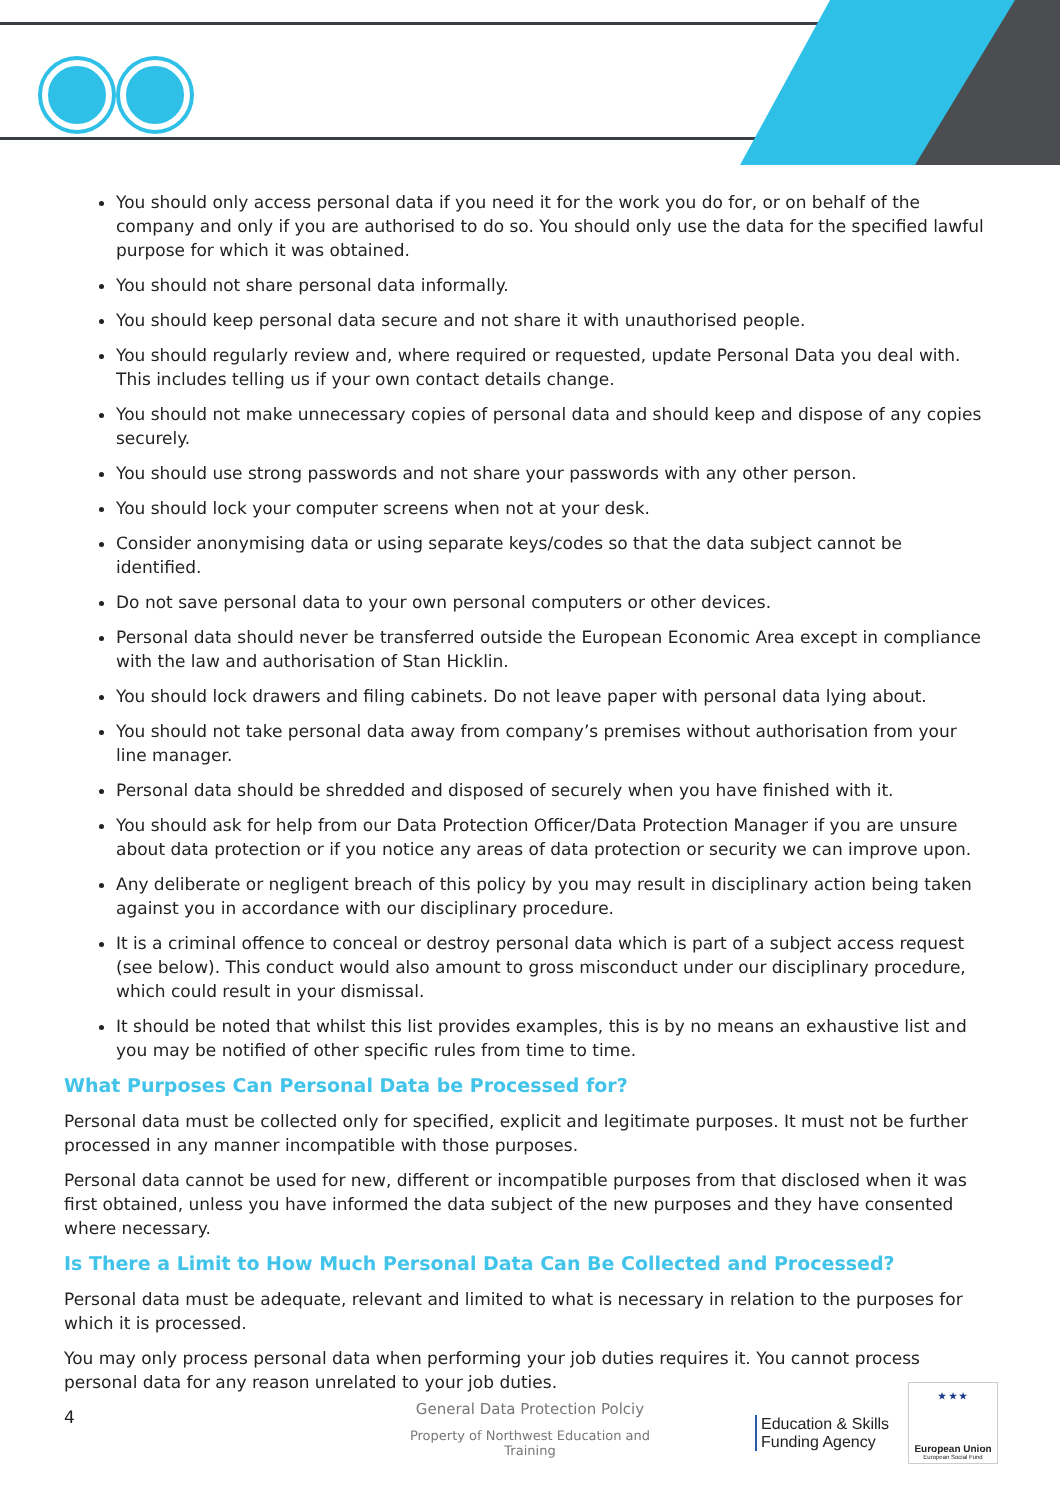You should only access personal data if you need it for the work you do for, or on behalf of the company and only if you are authorised to do so. You should only use the data for the specified lawful purpose for which it was obtained.
You should not share personal data informally.
You should keep personal data secure and not share it with unauthorised people.
You should regularly review and, where required or requested, update Personal Data you deal with. This includes telling us if your own contact details change.
You should not make unnecessary copies of personal data and should keep and dispose of any copies securely.
You should use strong passwords and not share your passwords with any other person.
You should lock your computer screens when not at your desk.
Consider anonymising data or using separate keys/codes so that the data subject cannot be identified.
Do not save personal data to your own personal computers or other devices.
Personal data should never be transferred outside the European Economic Area except in compliance with the law and authorisation of Stan Hicklin.
You should lock drawers and filing cabinets. Do not leave paper with personal data lying about.
You should not take personal data away from company’s premises without authorisation from your line manager.
Personal data should be shredded and disposed of securely when you have finished with it.
You should ask for help from our Data Protection Officer/Data Protection Manager if you are unsure about data protection or if you notice any areas of data protection or security we can improve upon.
Any deliberate or negligent breach of this policy by you may result in disciplinary action being taken against you in accordance with our disciplinary procedure.
It is a criminal offence to conceal or destroy personal data which is part of a subject access request (see below). This conduct would also amount to gross misconduct under our disciplinary procedure, which could result in your dismissal.
It should be noted that whilst this list provides examples, this is by no means an exhaustive list and you may be notified of other specific rules from time to time.
What Purposes Can Personal Data be Processed for?
Personal data must be collected only for specified, explicit and legitimate purposes. It must not be further processed in any manner incompatible with those purposes.
Personal data cannot be used for new, different or incompatible purposes from that disclosed when it was first obtained, unless you have informed the data subject of the new purposes and they have consented where necessary.
Is There a Limit to How Much Personal Data Can Be Collected and Processed?
Personal data must be adequate, relevant and limited to what is necessary in relation to the purposes for which it is processed.
You may only process personal data when performing your job duties requires it. You cannot process personal data for any reason unrelated to your job duties.
4
General Data Protection Polciy
Property of Northwest Education and Training
Education & Skills
Funding Agency
★ ★ ★
European Union
European Social Fund